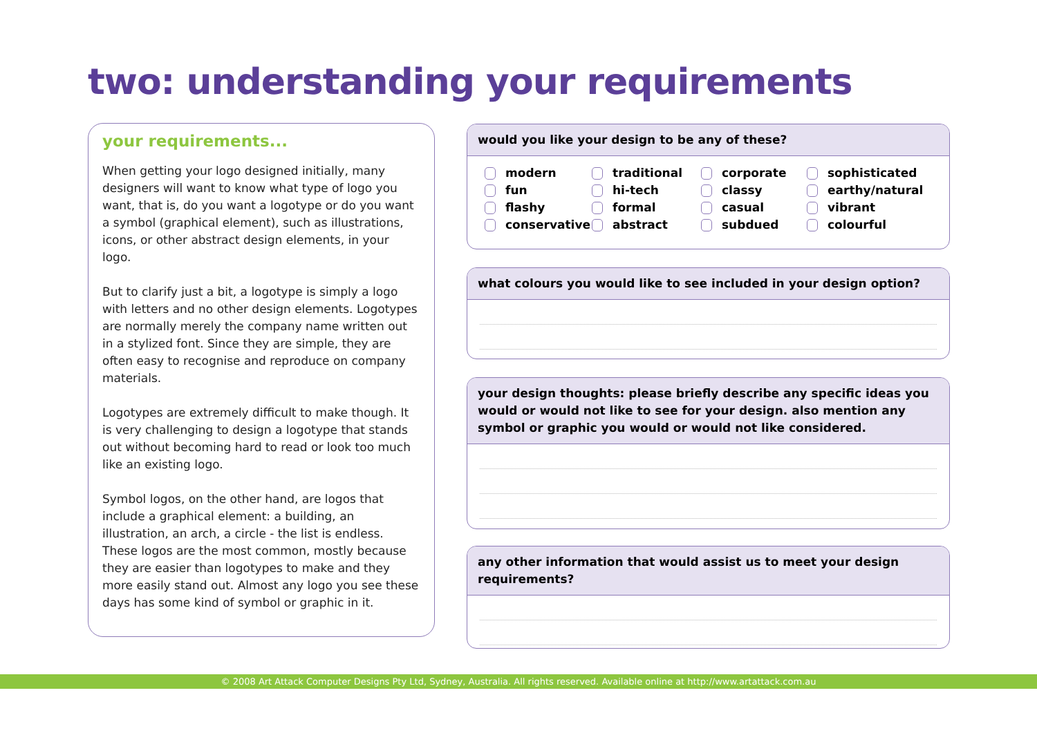two: understanding your requirements
your requirements...
When getting your logo designed initially, many designers will want to know what type of logo you want, that is, do you want a logotype or do you want a symbol (graphical element), such as illustrations, icons, or other abstract design elements, in your logo.
But to clarify just a bit, a logotype is simply a logo with letters and no other design elements. Logotypes are normally merely the company name written out in a stylized font. Since they are simple, they are often easy to recognise and reproduce on company materials.
Logotypes are extremely difficult to make though. It is very challenging to design a logotype that stands out without becoming hard to read or look too much like an existing logo.
Symbol logos, on the other hand, are logos that include a graphical element: a building, an illustration, an arch, a circle - the list is endless. These logos are the most common, mostly because they are easier than logotypes to make and they more easily stand out. Almost any logo you see these days has some kind of symbol or graphic in it.
would you like your design to be any of these?
modern traditional corporate sophisticated fun hi-tech classy earthy/natural flashy formal casual vibrant conservative abstract subdued colourful
what colours you would like to see included in your design option?
your design thoughts: please briefly describe any specific ideas you would or would not like to see for your design. also mention any symbol or graphic you would or would not like considered.
any other information that would assist us to meet your design requirements?
© 2008 Art Attack Computer Designs Pty Ltd, Sydney, Australia. All rights reserved. Available online at http://www.artattack.com.au